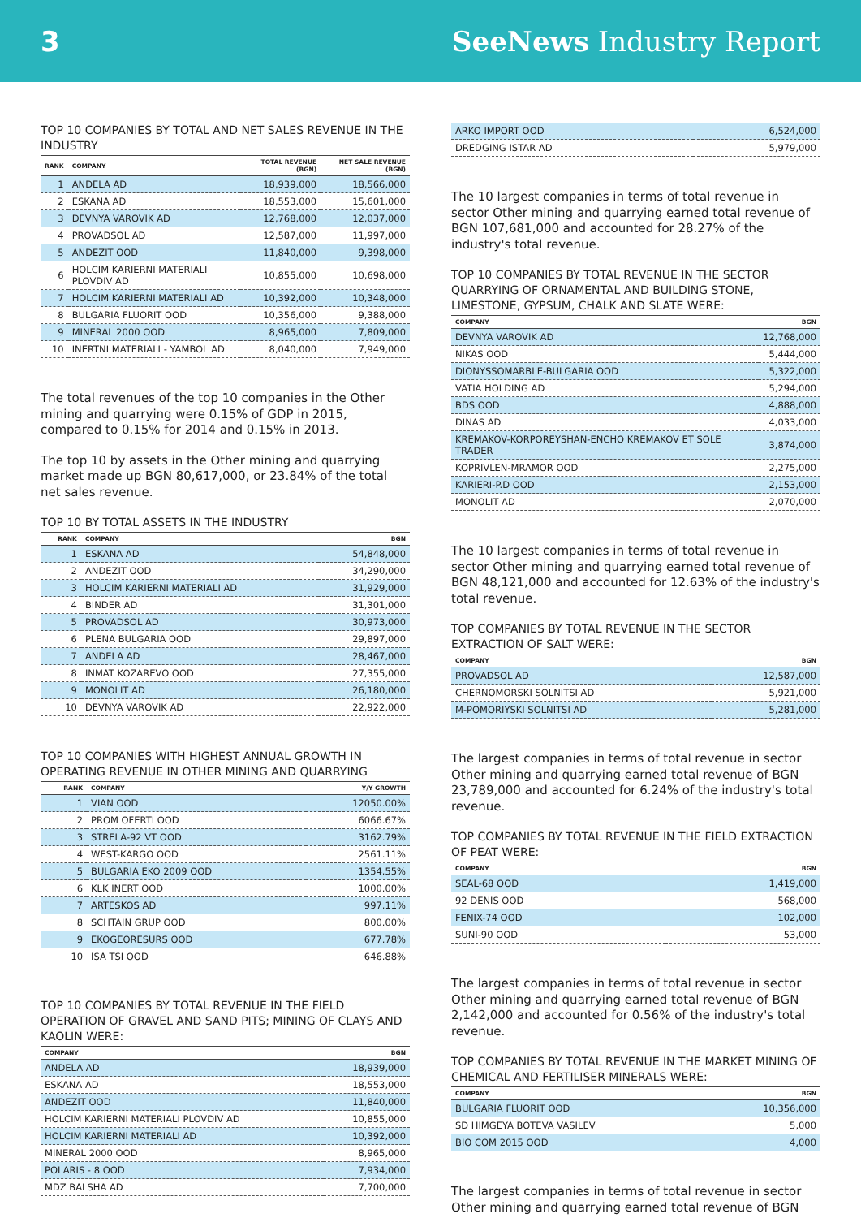3 SeeNews Industry Report
TOP 10 COMPANIES BY TOTAL AND NET SALES REVENUE IN THE INDUSTRY
| RANK | COMPANY | TOTAL REVENUE (BGN) | NET SALE REVENUE (BGN) |
| --- | --- | --- | --- |
| 1 | ANDELA AD | 18,939,000 | 18,566,000 |
| 2 | ESKANA AD | 18,553,000 | 15,601,000 |
| 3 | DEVNYA VAROVIK AD | 12,768,000 | 12,037,000 |
| 4 | PROVADSOL AD | 12,587,000 | 11,997,000 |
| 5 | ANDEZIT OOD | 11,840,000 | 9,398,000 |
| 6 | HOLCIM KARIERNI MATERIALI PLOVDIV AD | 10,855,000 | 10,698,000 |
| 7 | HOLCIM KARIERNI MATERIALI AD | 10,392,000 | 10,348,000 |
| 8 | BULGARIA FLUORIT OOD | 10,356,000 | 9,388,000 |
| 9 | MINERAL 2000 OOD | 8,965,000 | 7,809,000 |
| 10 | INERTNI MATERIALI - YAMBOL AD | 8,040,000 | 7,949,000 |
The total revenues of the top 10 companies in the Other mining and quarrying were 0.15% of GDP in 2015, compared to 0.15% for 2014 and 0.15% in 2013.
The top 10 by assets in the Other mining and quarrying market made up BGN 80,617,000, or 23.84% of the total net sales revenue.
TOP 10 BY TOTAL ASSETS IN THE INDUSTRY
| RANK | COMPANY | BGN |
| --- | --- | --- |
| 1 | ESKANA AD | 54,848,000 |
| 2 | ANDEZIT OOD | 34,290,000 |
| 3 | HOLCIM KARIERNI MATERIALI AD | 31,929,000 |
| 4 | BINDER AD | 31,301,000 |
| 5 | PROVADSOL AD | 30,973,000 |
| 6 | PLENA BULGARIA OOD | 29,897,000 |
| 7 | ANDELA AD | 28,467,000 |
| 8 | INMAT KOZAREVO OOD | 27,355,000 |
| 9 | MONOLIT AD | 26,180,000 |
| 10 | DEVNYA VAROVIK AD | 22,922,000 |
TOP 10 COMPANIES WITH HIGHEST ANNUAL GROWTH IN OPERATING REVENUE IN OTHER MINING AND QUARRYING
| RANK | COMPANY | Y/Y GROWTH |
| --- | --- | --- |
| 1 | VIAN OOD | 12050.00% |
| 2 | PROM OFERTI OOD | 6066.67% |
| 3 | STRELA-92 VT OOD | 3162.79% |
| 4 | WEST-KARGO OOD | 2561.11% |
| 5 | BULGARIA EKO 2009 OOD | 1354.55% |
| 6 | KLK INERT OOD | 1000.00% |
| 7 | ARTESKOS AD | 997.11% |
| 8 | SCHTAIN GRUP OOD | 800.00% |
| 9 | EKOGEORESURS OOD | 677.78% |
| 10 | ISA TSI OOD | 646.88% |
TOP 10 COMPANIES BY TOTAL REVENUE IN THE FIELD OPERATION OF GRAVEL AND SAND PITS; MINING OF CLAYS AND KAOLIN WERE:
| COMPANY | BGN |
| --- | --- |
| ANDELA AD | 18,939,000 |
| ESKANA AD | 18,553,000 |
| ANDEZIT OOD | 11,840,000 |
| HOLCIM KARIERNI MATERIALI PLOVDIV AD | 10,855,000 |
| HOLCIM KARIERNI MATERIALI AD | 10,392,000 |
| MINERAL 2000 OOD | 8,965,000 |
| POLARIS - 8 OOD | 7,934,000 |
| MDZ BALSHA AD | 7,700,000 |
| ARKO IMPORT OOD | 6,524,000 |
| DREDGING ISTAR AD | 5,979,000 |
The 10 largest companies in terms of total revenue in sector Other mining and quarrying earned total revenue of BGN 107,681,000 and accounted for 28.27% of the industry's total revenue.
TOP 10 COMPANIES BY TOTAL REVENUE IN THE SECTOR QUARRYING OF ORNAMENTAL AND BUILDING STONE, LIMESTONE, GYPSUM, CHALK AND SLATE WERE:
| COMPANY | BGN |
| --- | --- |
| DEVNYA VAROVIK AD | 12,768,000 |
| NIKAS OOD | 5,444,000 |
| DIONYSSOMARBLE-BULGARIA OOD | 5,322,000 |
| VATIA HOLDING AD | 5,294,000 |
| BDS OOD | 4,888,000 |
| DINAS AD | 4,033,000 |
| KREMAKOV-KORPOREYSHAN-ENCHO KREMAKOV ET SOLE TRADER | 3,874,000 |
| KOPRIVLEN-MRAMOR OOD | 2,275,000 |
| KARIERI-P.D OOD | 2,153,000 |
| MONOLIT AD | 2,070,000 |
The 10 largest companies in terms of total revenue in sector Other mining and quarrying earned total revenue of BGN 48,121,000 and accounted for 12.63% of the industry's total revenue.
TOP COMPANIES BY TOTAL REVENUE IN THE SECTOR EXTRACTION OF SALT WERE:
| COMPANY | BGN |
| --- | --- |
| PROVADSOL AD | 12,587,000 |
| CHERNOMORSKI SOLNITSI AD | 5,921,000 |
| M-POMORIYSKI SOLNITSI AD | 5,281,000 |
The largest companies in terms of total revenue in sector Other mining and quarrying earned total revenue of BGN 23,789,000 and accounted for 6.24% of the industry's total revenue.
TOP COMPANIES BY TOTAL REVENUE IN THE FIELD EXTRACTION OF PEAT WERE:
| COMPANY | BGN |
| --- | --- |
| SEAL-68 OOD | 1,419,000 |
| 92 DENIS OOD | 568,000 |
| FENIX-74 OOD | 102,000 |
| SUNI-90 OOD | 53,000 |
The largest companies in terms of total revenue in sector Other mining and quarrying earned total revenue of BGN 2,142,000 and accounted for 0.56% of the industry's total revenue.
TOP COMPANIES BY TOTAL REVENUE IN THE MARKET MINING OF CHEMICAL AND FERTILISER MINERALS WERE:
| COMPANY | BGN |
| --- | --- |
| BULGARIA FLUORIT OOD | 10,356,000 |
| SD HIMGEYA BOTEVA VASILEV | 5,000 |
| BIO COM 2015 OOD | 4,000 |
The largest companies in terms of total revenue in sector Other mining and quarrying earned total revenue of BGN